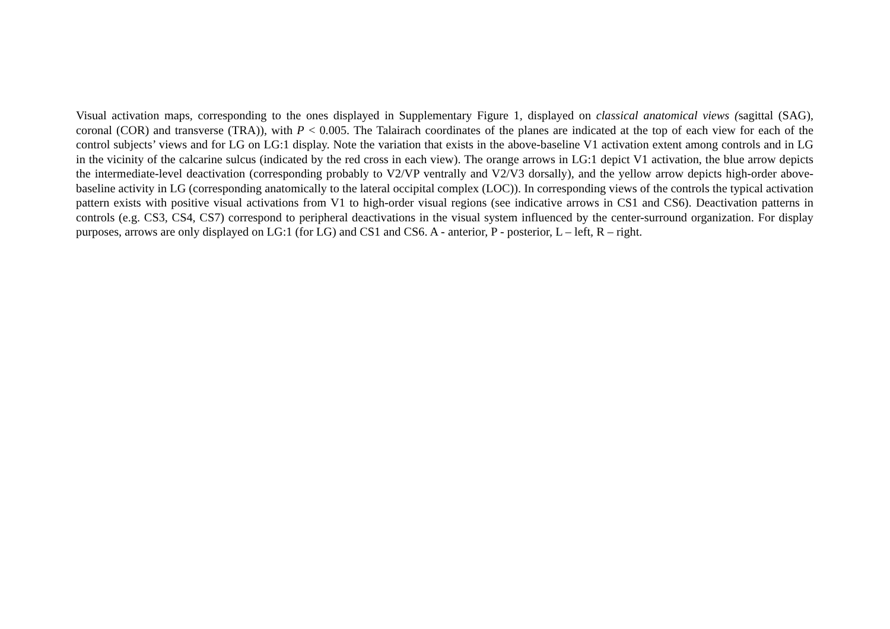Visual activation maps, corresponding to the ones displayed in Supplementary Figure 1, displayed on classical anatomical views (sagittal (SAG), coronal (COR) and transverse (TRA)), with P < 0.005. The Talairach coordinates of the planes are indicated at the top of each view for each of the control subjects’ views and for LG on LG:1 display. Note the variation that exists in the above-baseline V1 activation extent among controls and in LG in the vicinity of the calcarine sulcus (indicated by the red cross in each view). The orange arrows in LG:1 depict V1 activation, the blue arrow depicts the intermediate-level deactivation (corresponding probably to V2/VP ventrally and V2/V3 dorsally), and the yellow arrow depicts high-order above-baseline activity in LG (corresponding anatomically to the lateral occipital complex (LOC)). In corresponding views of the controls the typical activation pattern exists with positive visual activations from V1 to high-order visual regions (see indicative arrows in CS1 and CS6). Deactivation patterns in controls (e.g. CS3, CS4, CS7) correspond to peripheral deactivations in the visual system influenced by the center-surround organization. For display purposes, arrows are only displayed on LG:1 (for LG) and CS1 and CS6. A - anterior, P - posterior, L – left, R – right.